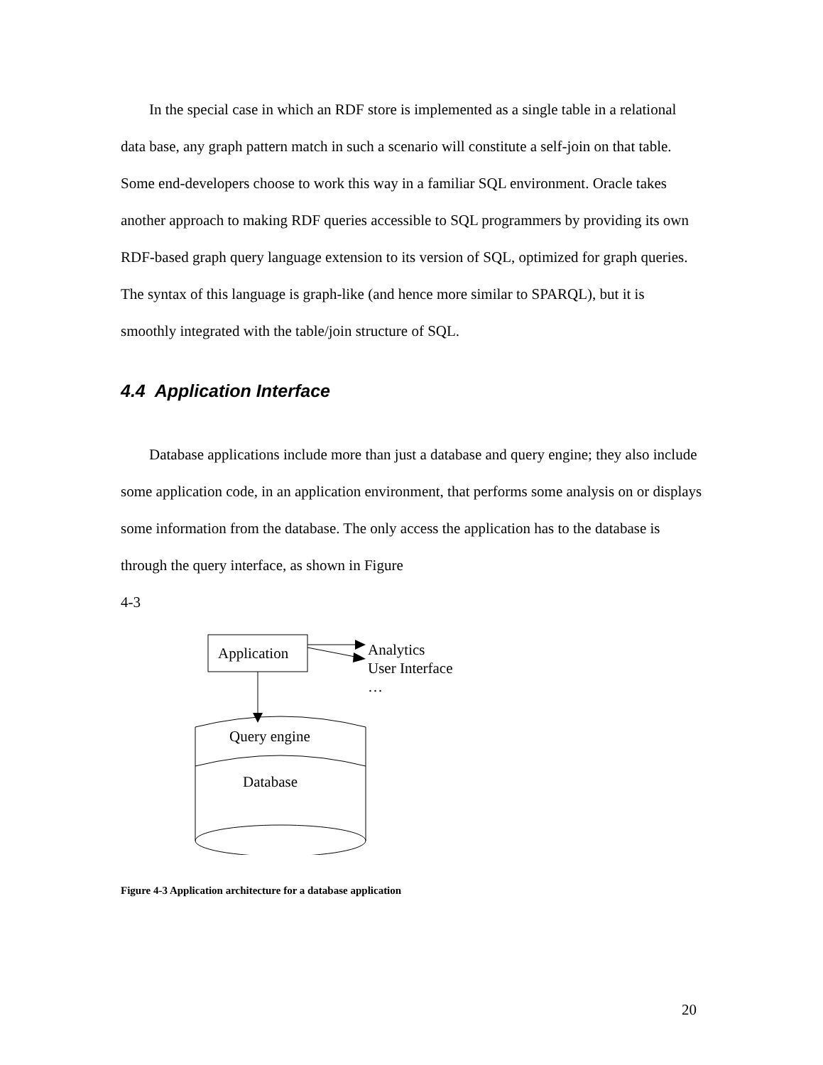In the special case in which an RDF store is implemented as a single table in a relational data base, any graph pattern match in such a scenario will constitute a self-join on that table. Some end-developers choose to work this way in a familiar SQL environment. Oracle takes another approach to making RDF queries accessible to SQL programmers by providing its own RDF-based graph query language extension to its version of SQL, optimized for graph queries. The syntax of this language is graph-like (and hence more similar to SPARQL), but it is smoothly integrated with the table/join structure of SQL.
4.4 Application Interface
Database applications include more than just a database and query engine; they also include some application code, in an application environment, that performs some analysis on or displays some information from the database. The only access the application has to the database is through the query interface, as shown in Figure
4-3
Application
Analytics
User Interface
…
Query engine
Database
Figure 4-3 Application architecture for a database application
20